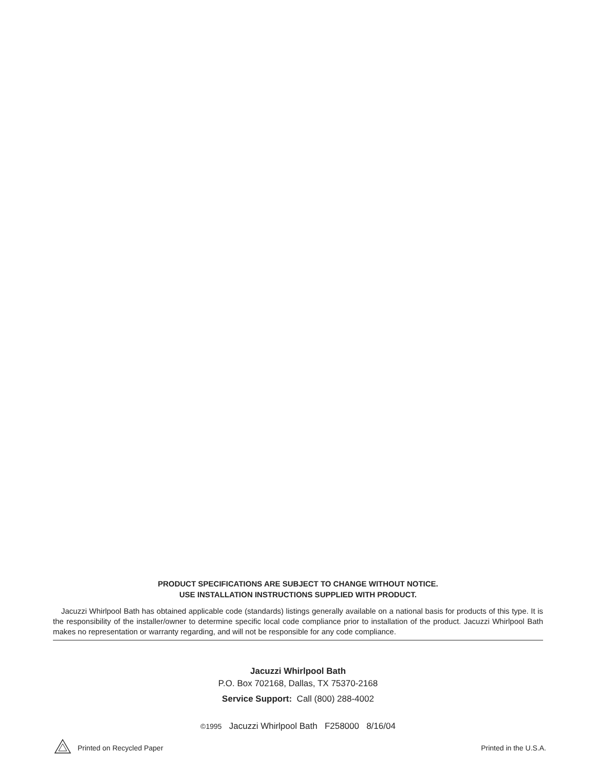PRODUCT SPECIFICATIONS ARE SUBJECT TO CHANGE WITHOUT NOTICE.
USE INSTALLATION INSTRUCTIONS SUPPLIED WITH PRODUCT.
Jacuzzi Whirlpool Bath has obtained applicable code (standards) listings generally available on a national basis for products of this type. It is the responsibility of the installer/owner to determine specific local code compliance prior to installation of the product. Jacuzzi Whirlpool Bath makes no representation or warranty regarding, and will not be responsible for any code compliance.
Jacuzzi Whirlpool Bath
P.O. Box 702168, Dallas, TX 75370-2168
Service Support: Call (800) 288-4002
©1995 Jacuzzi Whirlpool Bath F258000 8/16/04
Printed on Recycled Paper Printed in the U.S.A.